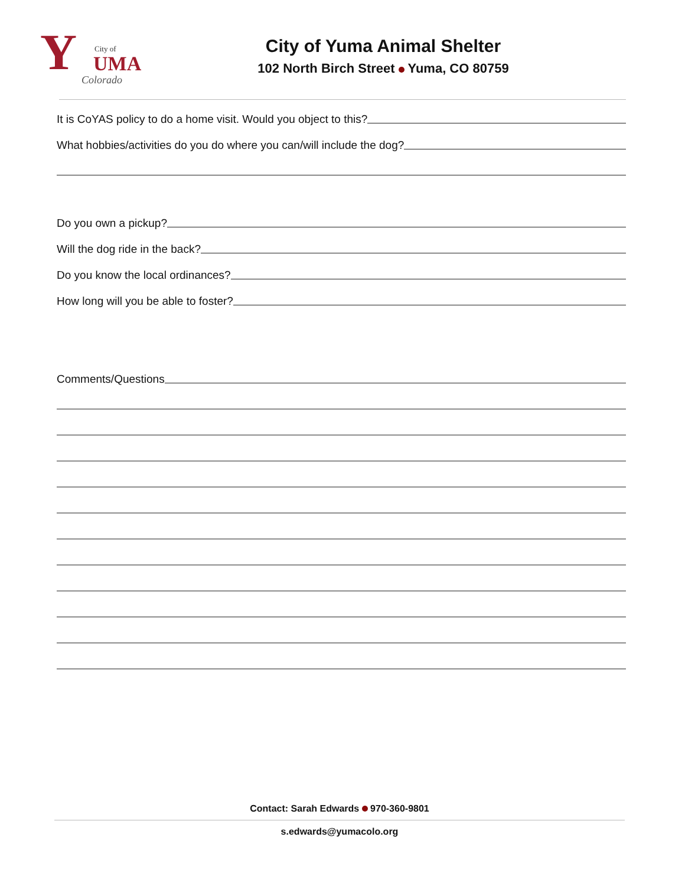Y City of
UMA
Colorado
City of Yuma Animal Shelter
102 North Birch Street Yuma, CO 80759
It is CoYAS policy to do a home visit. Would you object to this?
What hobbies/activities do you do where you can/will include the dog?
Do you own a pickup?
Will the dog ride in the back?
Do you know the local ordinances?
How long will you be able to foster?
Comments/Questions
Contact: Sarah Edwards 970-360-9801
s.edwards@yumacolo.org